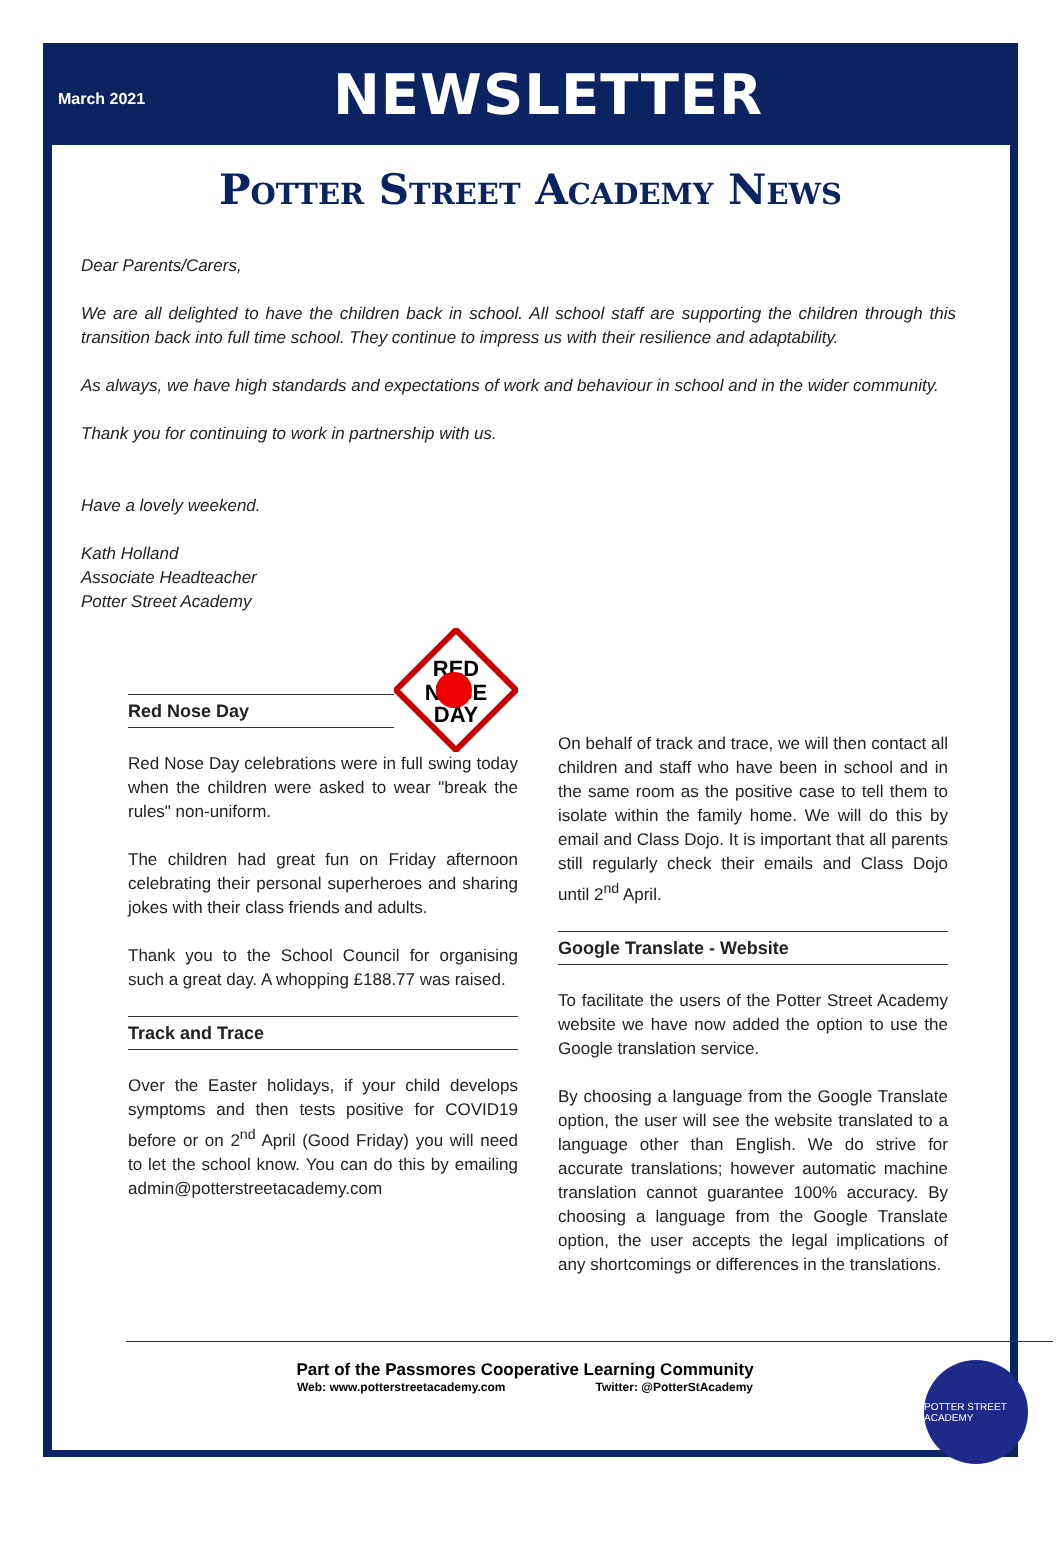March 2021
NEWSLETTER
Potter Street Academy News
Dear Parents/Carers,
We are all delighted to have the children back in school. All school staff are supporting the children through this transition back into full time school. They continue to impress us with their resilience and adaptability.
As always, we have high standards and expectations of work and behaviour in school and in the wider community.
Thank you for continuing to work in partnership with us.
Have a lovely weekend.
Kath Holland
Associate Headteacher
Potter Street Academy
Red Nose Day
RED
NOSE
DAY
Red Nose Day celebrations were in full swing today when the children were asked to wear "break the rules" non-uniform.
The children had great fun on Friday afternoon celebrating their personal superheroes and sharing jokes with their class friends and adults.
Thank you to the School Council for organising such a great day. A whopping £188.77 was raised.
Track and Trace
Over the Easter holidays, if your child develops symptoms and then tests positive for COVID19 before or on 2<sup>nd</sup> April (Good Friday) you will need to let the school know. You can do this by emailing admin@potterstreetacademy.com
On behalf of track and trace, we will then contact all children and staff who have been in school and in the same room as the positive case to tell them to isolate within the family home. We will do this by email and Class Dojo. It is important that all parents still regularly check their emails and Class Dojo until 2<sup>nd</sup> April.
Google Translate - Website
To facilitate the users of the Potter Street Academy website we have now added the option to use the Google translation service.
By choosing a language from the Google Translate option, the user will see the website translated to a language other than English. We do strive for accurate translations; however automatic machine translation cannot guarantee 100% accuracy. By choosing a language from the Google Translate option, the user accepts the legal implications of any shortcomings or differences in the translations.
Part of the Passmores Cooperative Learning Community
Web: www.potterstreetacademy.com Twitter: @PotterStAcademy
POTTER STREET ACADEMY